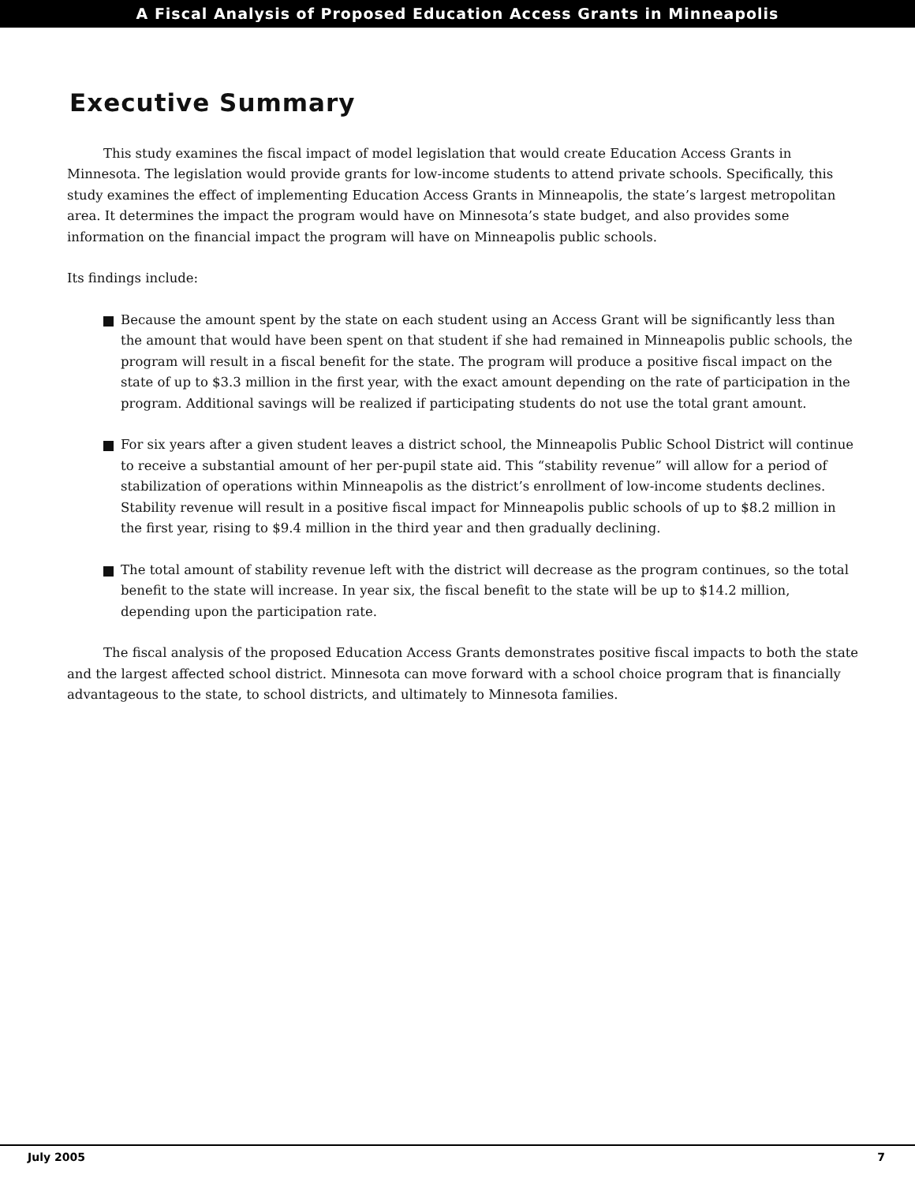A Fiscal Analysis of Proposed Education Access Grants in Minneapolis
Executive Summary
This study examines the fiscal impact of model legislation that would create Education Access Grants in Minnesota. The legislation would provide grants for low-income students to attend private schools. Specifically, this study examines the effect of implementing Education Access Grants in Minneapolis, the state’s largest metropolitan area. It determines the impact the program would have on Minnesota’s state budget, and also provides some information on the financial impact the program will have on Minneapolis public schools.
Its findings include:
Because the amount spent by the state on each student using an Access Grant will be significantly less than the amount that would have been spent on that student if she had remained in Minneapolis public schools, the program will result in a fiscal benefit for the state. The program will produce a positive fiscal impact on the state of up to $3.3 million in the first year, with the exact amount depending on the rate of participation in the program. Additional savings will be realized if participating students do not use the total grant amount.
For six years after a given student leaves a district school, the Minneapolis Public School District will continue to receive a substantial amount of her per-pupil state aid. This “stability revenue” will allow for a period of stabilization of operations within Minneapolis as the district’s enrollment of low-income students declines. Stability revenue will result in a positive fiscal impact for Minneapolis public schools of up to $8.2 million in the first year, rising to $9.4 million in the third year and then gradually declining.
The total amount of stability revenue left with the district will decrease as the program continues, so the total benefit to the state will increase. In year six, the fiscal benefit to the state will be up to $14.2 million, depending upon the participation rate.
The fiscal analysis of the proposed Education Access Grants demonstrates positive fiscal impacts to both the state and the largest affected school district. Minnesota can move forward with a school choice program that is financially advantageous to the state, to school districts, and ultimately to Minnesota families.
July 2005 7